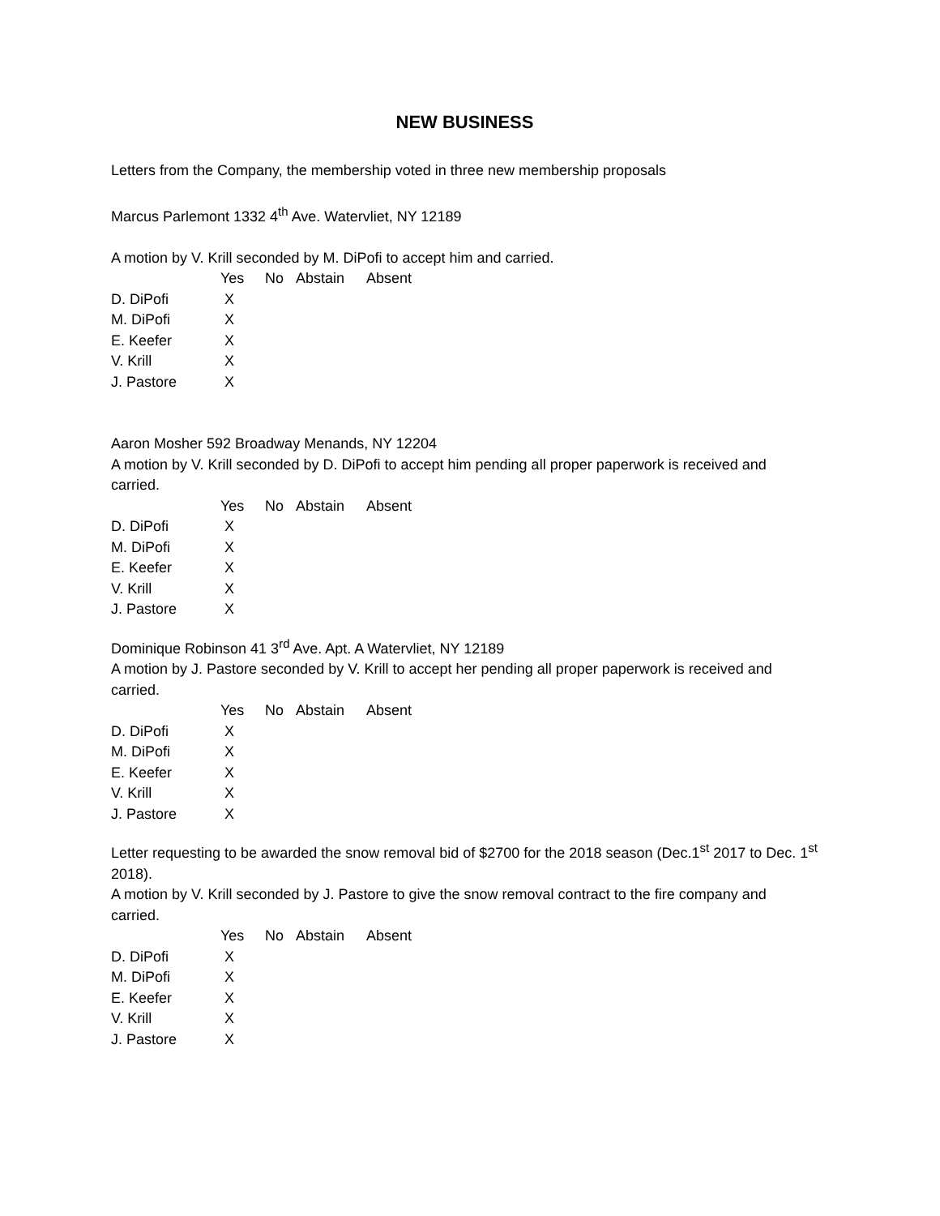NEW BUSINESS
Letters from the Company, the membership voted in three new membership proposals
Marcus Parlemont 1332 4<sup>th</sup> Ave. Watervliet, NY 12189
A motion by V. Krill seconded by M. DiPofi to accept him and carried.
| | Yes | No | Abstain | Absent |
| D. DiPofi | X | | | |
| M. DiPofi | X | | | |
| E. Keefer | X | | | |
| V. Krill | X | | | |
| J. Pastore | X | | | |
Aaron Mosher 592 Broadway Menands, NY 12204
A motion by V. Krill seconded by D. DiPofi to accept him pending all proper paperwork is received and carried.
| | Yes | No | Abstain | Absent |
| D. DiPofi | X | | | |
| M. DiPofi | X | | | |
| E. Keefer | X | | | |
| V. Krill | X | | | |
| J. Pastore | X | | | |
Dominique Robinson 41 3<sup>rd</sup> Ave. Apt. A Watervliet, NY 12189
A motion by J. Pastore seconded by V. Krill to accept her pending all proper paperwork is received and carried.
| | Yes | No | Abstain | Absent |
| D. DiPofi | X | | | |
| M. DiPofi | X | | | |
| E. Keefer | X | | | |
| V. Krill | X | | | |
| J. Pastore | X | | | |
Letter requesting to be awarded the snow removal bid of $2700 for the 2018 season (Dec.1<sup>st</sup> 2017 to Dec. 1<sup>st</sup> 2018).
A motion by V. Krill seconded by J. Pastore to give the snow removal contract to the fire company and carried.
| | Yes | No | Abstain | Absent |
| D. DiPofi | X | | | |
| M. DiPofi | X | | | |
| E. Keefer | X | | | |
| V. Krill | X | | | |
| J. Pastore | X | | | |